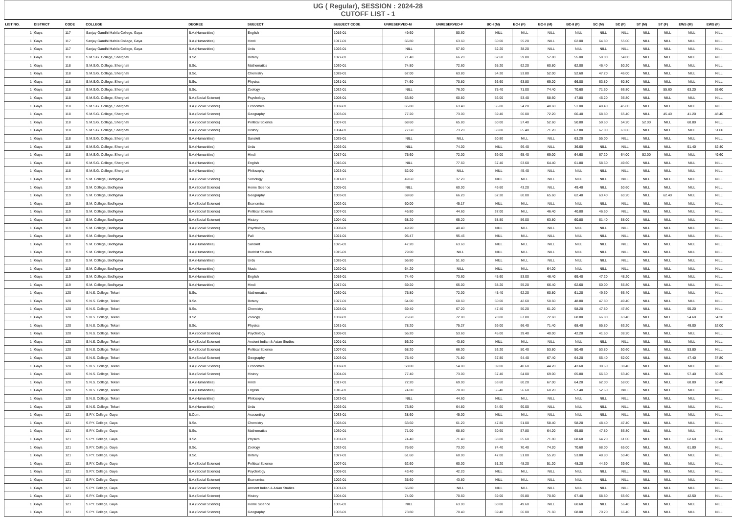UG ( Regular), SESSION : 2024-28
CUTOFF LIST - 1
| LIST NO. | DISTRICT | CODE | COLLEGE | DEGREE | SUBJECT | SUBJECT CODE | UNRESERVED-M | UNRESERVED-F | BC-I (M) | BC-I (F) | BC-II (M) | BC-II (F) | SC (M) | SC (F) | ST (M) | ST (F) | EWS (M) | EWS (F) |
| --- | --- | --- | --- | --- | --- | --- | --- | --- | --- | --- | --- | --- | --- | --- | --- | --- | --- | --- |
| 1 | Gaya | 117 | Sanjay Gandhi Mahila College, Gaya | B.A.(Humanities) | English | 1016-01 | 49.60 | 50.60 | NILL | NILL | NILL | NILL | NILL | NILL | NILL | NILL | NILL | NILL |
| 1 | Gaya | 117 | Sanjay Gandhi Mahila College, Gaya | B.A.(Humanities) | Hindi | 1017-01 | 66.80 | 63.60 | 60.00 | 55.20 | NILL | 62.00 | 64.80 | 55.00 | NILL | NILL | NILL | NILL |
| 1 | Gaya | 117 | Sanjay Gandhi Mahila College, Gaya | B.A.(Humanities) | Urdu | 1026-01 | NILL | 57.80 | 52.20 | 38.20 | NILL | NILL | NILL | NILL | NILL | NILL | NILL | NILL |
| 1 | Gaya | 118 | S.M.S.G. College, Sherghati | B.Sc. | Botany | 1027-01 | 71.40 | 66.20 | 62.60 | 59.80 | 57.80 | 55.00 | 58.00 | 54.00 | NILL | NILL | NILL | NILL |
| 1 | Gaya | 118 | S.M.S.G. College, Sherghati | B.Sc. | Mathematics | 1030-01 | 74.80 | 72.60 | 65.20 | 62.20 | 60.80 | 62.00 | 46.40 | 50.20 | NILL | NILL | NILL | NILL |
| 1 | Gaya | 118 | S.M.S.G. College, Sherghati | B.Sc. | Chemistry | 1028-01 | 67.00 | 63.80 | 54.20 | 53.80 | 52.00 | 52.60 | 47.20 | 46.00 | NILL | NILL | NILL | NILL |
| 1 | Gaya | 118 | S.M.S.G. College, Sherghati | B.Sc. | Physics | 1031-01 | 74.60 | 70.80 | 66.60 | 63.80 | 69.20 | 66.00 | 63.80 | 60.80 | NILL | NILL | NILL | NILL |
| 1 | Gaya | 118 | S.M.S.G. College, Sherghati | B.Sc. | Zoology | 1032-01 | NILL | 76.00 | 75.40 | 71.00 | 74.40 | 70.60 | 71.60 | 66.80 | NILL | 55.60 | 63.20 | 55.60 |
| 1 | Gaya | 118 | S.M.S.G. College, Sherghati | B.A.(Social Science) | Psychology | 1008-01 | 63.80 | 60.80 | 56.00 | 53.40 | 58.60 | 47.80 | 45.20 | 36.80 | NILL | NILL | NILL | NILL |
| 1 | Gaya | 118 | S.M.S.G. College, Sherghati | B.A.(Social Science) | Economics | 1002-01 | 65.80 | 63.40 | 56.80 | 54.20 | 48.60 | 51.00 | 48.40 | 45.80 | NILL | NILL | NILL | NILL |
| 1 | Gaya | 118 | S.M.S.G. College, Sherghati | B.A.(Social Science) | Geography | 1003-01 | 77.20 | 73.00 | 69.40 | 66.00 | 72.20 | 66.40 | 68.80 | 65.40 | NILL | 45.40 | 41.20 | 48.40 |
| 1 | Gaya | 118 | S.M.S.G. College, Sherghati | B.A.(Social Science) | Political Science | 1007-01 | 68.60 | 65.80 | 60.00 | 57.40 | 52.60 | 50.80 | 59.60 | 54.20 | 52.00 | NILL | 60.80 | NILL |
| 1 | Gaya | 118 | S.M.S.G. College, Sherghati | B.A.(Social Science) | History | 1004-01 | 77.60 | 73.20 | 68.80 | 65.40 | 71.20 | 67.80 | 67.00 | 63.60 | NILL | NILL | NILL | 51.60 |
| 1 | Gaya | 118 | S.M.S.G. College, Sherghati | B.A.(Humanities) | Sanskrit | 1025-01 | NILL | NILL | 60.80 | NILL | NILL | 63.20 | 55.00 | NILL | NILL | NILL | NILL | NILL |
| 1 | Gaya | 118 | S.M.S.G. College, Sherghati | B.A.(Humanities) | Urdu | 1026-01 | NILL | 74.00 | NILL | 66.40 | NILL | 36.60 | NILL | NILL | NILL | NILL | 51.40 | 52.40 |
| 1 | Gaya | 118 | S.M.S.G. College, Sherghati | B.A.(Humanities) | Hindi | 1017-01 | 75.60 | 72.00 | 69.00 | 65.40 | 69.00 | 64.60 | 67.20 | 64.00 | 52.00 | NILL | NILL | 49.60 |
| 1 | Gaya | 118 | S.M.S.G. College, Sherghati | B.A.(Humanities) | English | 1016-01 | NILL | 77.60 | 67.40 | 63.60 | 64.40 | 61.80 | 58.60 | 49.60 | NILL | NILL | NILL | NILL |
| 1 | Gaya | 118 | S.M.S.G. College, Sherghati | B.A.(Humanities) | Philosophy | 1023-01 | 52.00 | NILL | NILL | 45.40 | NILL | NILL | NILL | NILL | NILL | NILL | NILL | NILL |
| 1 | Gaya | 119 | S.M. College, Bodhgaya | B.A.(Social Science) | Sociology | 1011-01 | 49.60 | 37.20 | NILL | NILL | NILL | NILL | NILL | NILL | NILL | NILL | NILL | NILL |
| 1 | Gaya | 119 | S.M. College, Bodhgaya | B.A.(Social Science) | Home Science | 1005-01 | NILL | 60.00 | 49.60 | 43.20 | NILL | 49.40 | NILL | 50.60 | NILL | NILL | NILL | NILL |
| 1 | Gaya | 119 | S.M. College, Bodhgaya | B.A.(Social Science) | Geography | 1003-01 | 69.60 | 66.20 | 62.20 | 60.00 | 65.60 | 62.40 | 63.40 | 60.20 | NILL | 62.40 | NILL | NILL |
| 1 | Gaya | 119 | S.M. College, Bodhgaya | B.A.(Social Science) | Economics | 1002-01 | 60.00 | 45.17 | NILL | NILL | NILL | NILL | NILL | NILL | NILL | NILL | NILL | NILL |
| 1 | Gaya | 119 | S.M. College, Bodhgaya | B.A.(Social Science) | Political Science | 1007-01 | 46.80 | 44.60 | 37.00 | NILL | 46.40 | 40.80 | 46.60 | NILL | NILL | NILL | NILL | NILL |
| 1 | Gaya | 119 | S.M. College, Bodhgaya | B.A.(Social Science) | History | 1004-01 | 68.20 | 65.20 | 58.80 | 56.00 | 63.80 | 60.80 | 61.40 | 58.00 | NILL | NILL | NILL | NILL |
| 1 | Gaya | 119 | S.M. College, Bodhgaya | B.A.(Social Science) | Psychology | 1008-01 | 49.20 | 40.40 | NILL | NILL | NILL | NILL | NILL | NILL | NILL | NILL | NILL | NILL |
| 1 | Gaya | 119 | S.M. College, Bodhgaya | B.A.(Humanities) | Pali | 1021-01 | 95.47 | 95.46 | NILL | NILL | NILL | NILL | NILL | NILL | NILL | NILL | NILL | NILL |
| 1 | Gaya | 119 | S.M. College, Bodhgaya | B.A.(Humanities) | Sanskrit | 1025-01 | 47.20 | 63.60 | NILL | NILL | NILL | NILL | NILL | NILL | NILL | NILL | NILL | NILL |
| 1 | Gaya | 119 | S.M. College, Bodhgaya | B.A.(Humanities) | Buddist Studies | 1015-01 | 79.00 | NILL | NILL | NILL | NILL | NILL | NILL | NILL | NILL | NILL | NILL | NILL |
| 1 | Gaya | 119 | S.M. College, Bodhgaya | B.A.(Humanities) | Urdu | 1026-01 | 56.80 | 51.60 | NILL | NILL | NILL | NILL | NILL | NILL | NILL | NILL | NILL | NILL |
| 1 | Gaya | 119 | S.M. College, Bodhgaya | B.A.(Humanities) | Music | 1020-01 | 64.20 | NILL | NILL | NILL | 64.20 | NILL | NILL | NILL | NILL | NILL | NILL | NILL |
| 1 | Gaya | 119 | S.M. College, Bodhgaya | B.A.(Humanities) | English | 1016-01 | 74.40 | 73.60 | 45.60 | 53.00 | 46.40 | 69.40 | 47.20 | 48.20 | NILL | NILL | NILL | NILL |
| 1 | Gaya | 119 | S.M. College, Bodhgaya | B.A.(Humanities) | Hindi | 1017-01 | 69.20 | 65.00 | 58.20 | 55.20 | 66.40 | 62.60 | 60.00 | 56.80 | NILL | NILL | NILL | NILL |
| 1 | Gaya | 120 | S.N.S. College, Tekari | B.Sc. | Mathematics | 1030-01 | 75.80 | 72.00 | 45.40 | 62.20 | 60.80 | 61.20 | 49.60 | 66.40 | NILL | NILL | NILL | NILL |
| 1 | Gaya | 120 | S.N.S. College, Tekari | B.Sc. | Botany | 1027-01 | 64.00 | 60.60 | 50.00 | 42.60 | 50.60 | 48.80 | 47.80 | 49.40 | NILL | NILL | NILL | NILL |
| 1 | Gaya | 120 | S.N.S. College, Tekari | B.Sc. | Chemistry | 1028-01 | 69.40 | 67.20 | 47.40 | 50.20 | 61.20 | 58.20 | 47.80 | 47.80 | NILL | NILL | 55.20 | NILL |
| 1 | Gaya | 120 | S.N.S. College, Tekari | B.Sc. | Zoology | 1032-01 | 76.60 | 72.80 | 70.80 | 67.80 | 72.60 | 68.80 | 66.80 | 63.40 | NILL | NILL | 54.60 | 54.20 |
| 1 | Gaya | 120 | S.N.S. College, Tekari | B.Sc. | Physics | 1031-01 | 78.20 | 75.27 | 69.00 | 66.40 | 71.40 | 68.40 | 65.80 | 63.20 | NILL | NILL | 49.00 | 52.00 |
| 1 | Gaya | 120 | S.N.S. College, Tekari | B.A.(Social Science) | Psychology | 1008-01 | 56.20 | 53.60 | 45.00 | 39.40 | 40.00 | 42.20 | 41.60 | 38.20 | NILL | NILL | NILL | NILL |
| 1 | Gaya | 120 | S.N.S. College, Tekari | B.A.(Social Science) | Ancient Indian & Asian Studies | 1001-01 | 56.20 | 43.80 | NILL | NILL | NILL | NILL | NILL | NILL | NILL | NILL | NILL | NILL |
| 1 | Gaya | 120 | S.N.S. College, Tekari | B.A.(Social Science) | Political Science | 1007-01 | 68.20 | 66.00 | 53.20 | 50.40 | 53.80 | 50.40 | 53.80 | 50.60 | NILL | NILL | 53.80 | NILL |
| 1 | Gaya | 120 | S.N.S. College, Tekari | B.A.(Social Science) | Geography | 1003-01 | 75.40 | 71.80 | 67.80 | 64.40 | 67.40 | 64.20 | 65.40 | 62.00 | NILL | NILL | 47.40 | 37.80 |
| 1 | Gaya | 120 | S.N.S. College, Tekari | B.A.(Social Science) | Economics | 1002-01 | 58.00 | 54.80 | 39.00 | 40.60 | 44.20 | 43.60 | 38.60 | 38.40 | NILL | NILL | NILL | NILL |
| 1 | Gaya | 120 | S.N.S. College, Tekari | B.A.(Social Science) | History | 1004-01 | 77.40 | 73.00 | 67.40 | 64.00 | 69.00 | 65.80 | 66.60 | 63.40 | NILL | NILL | 57.40 | 50.20 |
| 1 | Gaya | 120 | S.N.S. College, Tekari | B.A.(Humanities) | Hindi | 1017-01 | 72.20 | 69.00 | 63.60 | 60.20 | 67.00 | 64.20 | 62.00 | 58.00 | NILL | NILL | 60.00 | 53.40 |
| 1 | Gaya | 120 | S.N.S. College, Tekari | B.A.(Humanities) | English | 1016-01 | 74.00 | 70.80 | 56.40 | 56.60 | 60.20 | 57.40 | 52.60 | NILL | NILL | NILL | NILL | NILL |
| 1 | Gaya | 120 | S.N.S. College, Tekari | B.A.(Humanities) | Philosophy | 1023-01 | NILL | 44.60 | NILL | NILL | NILL | NILL | NILL | NILL | NILL | NILL | NILL | NILL |
| 1 | Gaya | 120 | S.N.S. College, Tekari | B.A.(Humanities) | Urdu | 1026-01 | 73.80 | 64.80 | 64.60 | 60.00 | NILL | NILL | NILL | NILL | NILL | NILL | NILL | NILL |
| 1 | Gaya | 121 | S.P.Y. College, Gaya | B.Com. | Accounting | 1033-01 | 38.60 | 45.00 | NILL | NILL | NILL | NILL | NILL | NILL | NILL | NILL | NILL | NILL |
| 1 | Gaya | 121 | S.P.Y. College, Gaya | B.Sc. | Chemistry | 1028-01 | 63.60 | 61.20 | 47.80 | 51.00 | 58.40 | 58.20 | 48.40 | 47.40 | NILL | NILL | NILL | NILL |
| 1 | Gaya | 121 | S.P.Y. College, Gaya | B.Sc. | Mathematics | 1030-01 | 71.00 | 68.80 | 60.60 | 57.80 | 64.20 | 65.80 | 47.80 | 56.80 | NILL | NILL | NILL | NILL |
| 1 | Gaya | 121 | S.P.Y. College, Gaya | B.Sc. | Physics | 1031-01 | 74.40 | 71.40 | 68.80 | 65.60 | 71.80 | 68.60 | 64.20 | 61.00 | NILL | NILL | 62.60 | 63.00 |
| 1 | Gaya | 121 | S.P.Y. College, Gaya | B.Sc. | Zoology | 1032-01 | 76.60 | 73.00 | 74.40 | 70.40 | 74.20 | 70.60 | 68.00 | 65.00 | NILL | NILL | 61.80 | NILL |
| 1 | Gaya | 121 | S.P.Y. College, Gaya | B.Sc. | Botany | 1027-01 | 61.60 | 60.00 | 47.00 | 51.00 | 55.20 | 53.00 | 48.80 | 50.40 | NILL | NILL | NILL | NILL |
| 1 | Gaya | 121 | S.P.Y. College, Gaya | B.A.(Social Science) | Political Science | 1007-01 | 62.60 | 60.00 | 51.20 | 48.20 | 51.20 | 48.20 | 44.60 | 39.60 | NILL | NILL | NILL | NILL |
| 1 | Gaya | 121 | S.P.Y. College, Gaya | B.A.(Social Science) | Psychology | 1008-01 | 43.40 | 42.20 | NILL | NILL | NILL | NILL | NILL | NILL | NILL | NILL | NILL | NILL |
| 1 | Gaya | 121 | S.P.Y. College, Gaya | B.A.(Social Science) | Economics | 1002-01 | 35.60 | 43.80 | NILL | NILL | NILL | NILL | NILL | NILL | NILL | NILL | NILL | NILL |
| 1 | Gaya | 121 | S.P.Y. College, Gaya | B.A.(Social Science) | Ancient Indian & Asian Studies | 1001-01 | 56.80 | NILL | NILL | NILL | NILL | NILL | NILL | NILL | NILL | NILL | NILL | NILL |
| 1 | Gaya | 121 | S.P.Y. College, Gaya | B.A.(Social Science) | History | 1004-01 | 74.00 | 70.60 | 69.00 | 65.80 | 70.60 | 67.40 | 68.80 | 65.60 | NILL | NILL | 42.50 | NILL |
| 1 | Gaya | 121 | S.P.Y. College, Gaya | B.A.(Social Science) | Home Science | 1005-01 | NILL | 63.00 | 60.00 | 49.60 | NILL | 60.60 | NILL | 56.40 | NILL | NILL | NILL | NILL |
| 1 | Gaya | 121 | S.P.Y. College, Gaya | B.A.(Social Science) | Geography | 1003-01 | 73.80 | 70.40 | 69.40 | 66.00 | 71.60 | 68.00 | 70.20 | 66.40 | NILL | NILL | NILL | NILL |